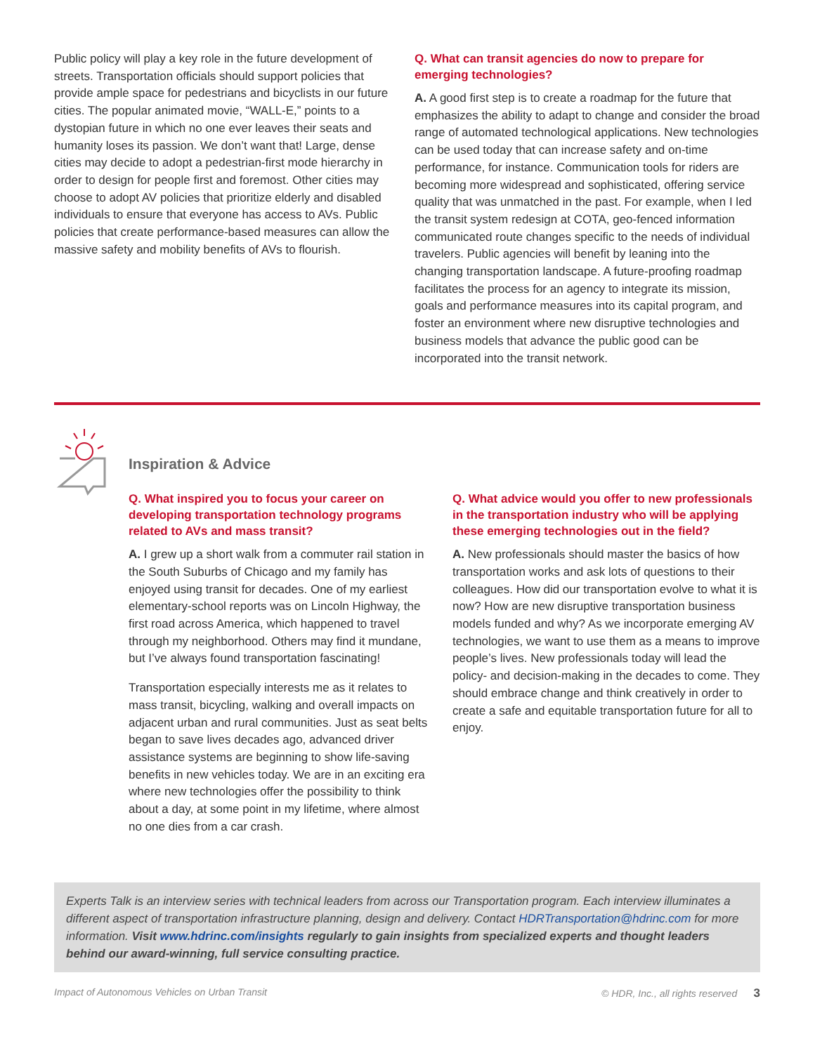Public policy will play a key role in the future development of streets. Transportation officials should support policies that provide ample space for pedestrians and bicyclists in our future cities. The popular animated movie, “WALL-E,” points to a dystopian future in which no one ever leaves their seats and humanity loses its passion. We don’t want that! Large, dense cities may decide to adopt a pedestrian-first mode hierarchy in order to design for people first and foremost. Other cities may choose to adopt AV policies that prioritize elderly and disabled individuals to ensure that everyone has access to AVs. Public policies that create performance-based measures can allow the massive safety and mobility benefits of AVs to flourish.
Q. What can transit agencies do now to prepare for emerging technologies?
A. A good first step is to create a roadmap for the future that emphasizes the ability to adapt to change and consider the broad range of automated technological applications. New technologies can be used today that can increase safety and on-time performance, for instance. Communication tools for riders are becoming more widespread and sophisticated, offering service quality that was unmatched in the past. For example, when I led the transit system redesign at COTA, geo-fenced information communicated route changes specific to the needs of individual travelers. Public agencies will benefit by leaning into the changing transportation landscape. A future-proofing roadmap facilitates the process for an agency to integrate its mission, goals and performance measures into its capital program, and foster an environment where new disruptive technologies and business models that advance the public good can be incorporated into the transit network.
Inspiration & Advice
Q. What inspired you to focus your career on developing transportation technology programs related to AVs and mass transit?
A. I grew up a short walk from a commuter rail station in the South Suburbs of Chicago and my family has enjoyed using transit for decades. One of my earliest elementary-school reports was on Lincoln Highway, the first road across America, which happened to travel through my neighborhood. Others may find it mundane, but I’ve always found transportation fascinating!
Transportation especially interests me as it relates to mass transit, bicycling, walking and overall impacts on adjacent urban and rural communities. Just as seat belts began to save lives decades ago, advanced driver assistance systems are beginning to show life-saving benefits in new vehicles today. We are in an exciting era where new technologies offer the possibility to think about a day, at some point in my lifetime, where almost no one dies from a car crash.
Q. What advice would you offer to new professionals in the transportation industry who will be applying these emerging technologies out in the field?
A. New professionals should master the basics of how transportation works and ask lots of questions to their colleagues. How did our transportation evolve to what it is now? How are new disruptive transportation business models funded and why? As we incorporate emerging AV technologies, we want to use them as a means to improve people’s lives. New professionals today will lead the policy- and decision-making in the decades to come. They should embrace change and think creatively in order to create a safe and equitable transportation future for all to enjoy.
Experts Talk is an interview series with technical leaders from across our Transportation program. Each interview illuminates a different aspect of transportation infrastructure planning, design and delivery. Contact HDRTransportation@hdrinc.com for more information. Visit www.hdrinc.com/insights regularly to gain insights from specialized experts and thought leaders behind our award-winning, full service consulting practice.
Impact of Autonomous Vehicles on Urban Transit © HDR, Inc., all rights reserved 3